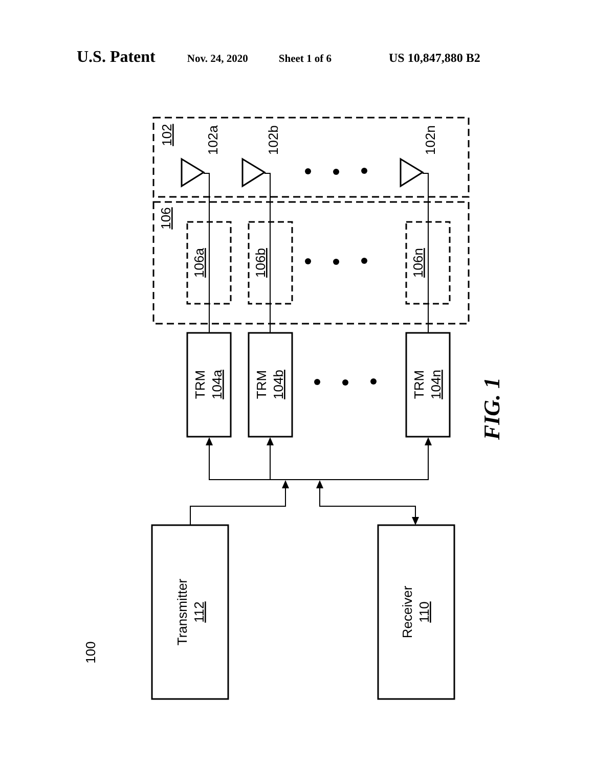U.S. Patent
Nov. 24, 2020 Sheet 1 of 6 US 10,847,880 B2
102
102a
102b
102n
106
106a
106b
106n
TRM
104a
TRM
104b
TRM
104n
Transmitter
112
Receiver
110
100
FIG. 1